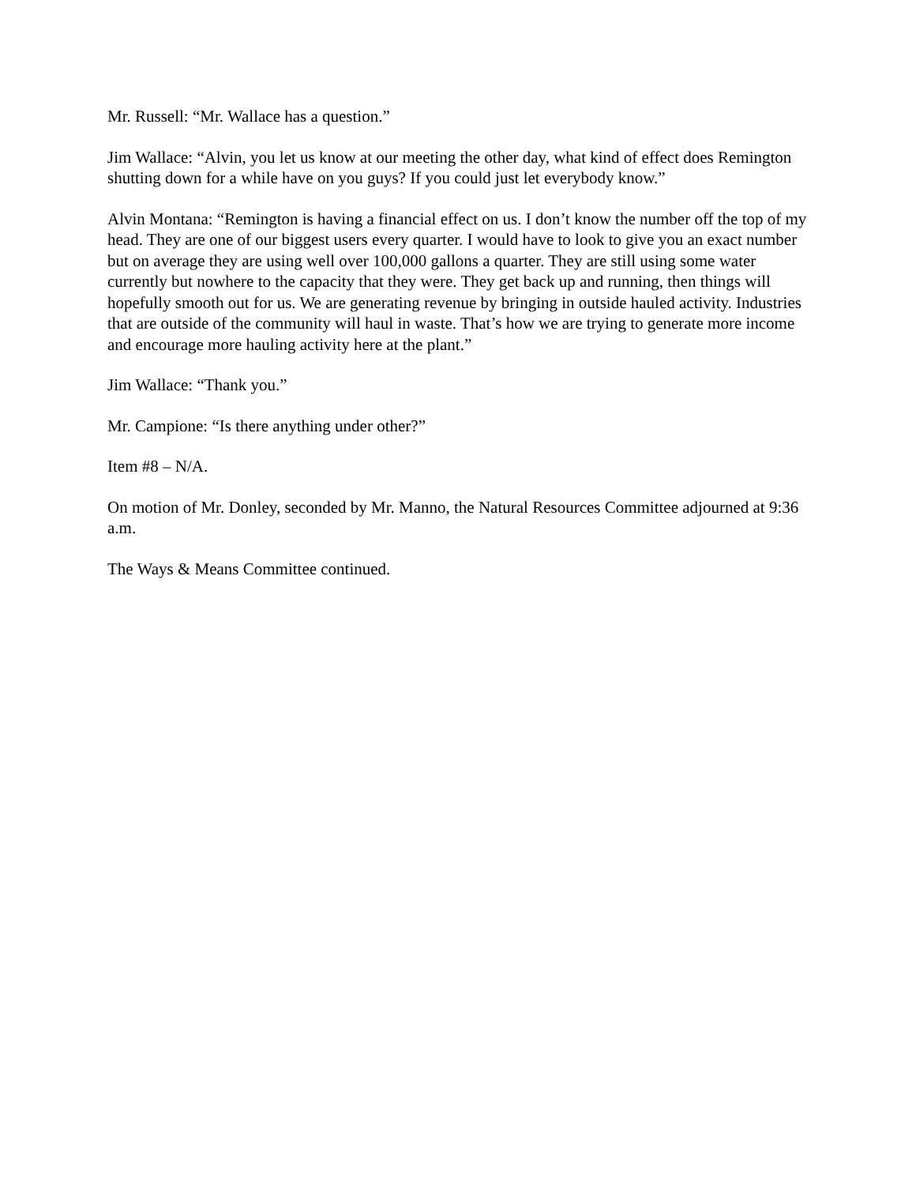Mr. Russell: “Mr. Wallace has a question.”
Jim Wallace: “Alvin, you let us know at our meeting the other day, what kind of effect does Remington shutting down for a while have on you guys? If you could just let everybody know.”
Alvin Montana: “Remington is having a financial effect on us. I don’t know the number off the top of my head. They are one of our biggest users every quarter. I would have to look to give you an exact number but on average they are using well over 100,000 gallons a quarter. They are still using some water currently but nowhere to the capacity that they were. They get back up and running, then things will hopefully smooth out for us. We are generating revenue by bringing in outside hauled activity. Industries that are outside of the community will haul in waste. That’s how we are trying to generate more income and encourage more hauling activity here at the plant.”
Jim Wallace: “Thank you.”
Mr. Campione: “Is there anything under other?”
Item #8 – N/A.
On motion of Mr. Donley, seconded by Mr. Manno, the Natural Resources Committee adjourned at 9:36 a.m.
The Ways & Means Committee continued.